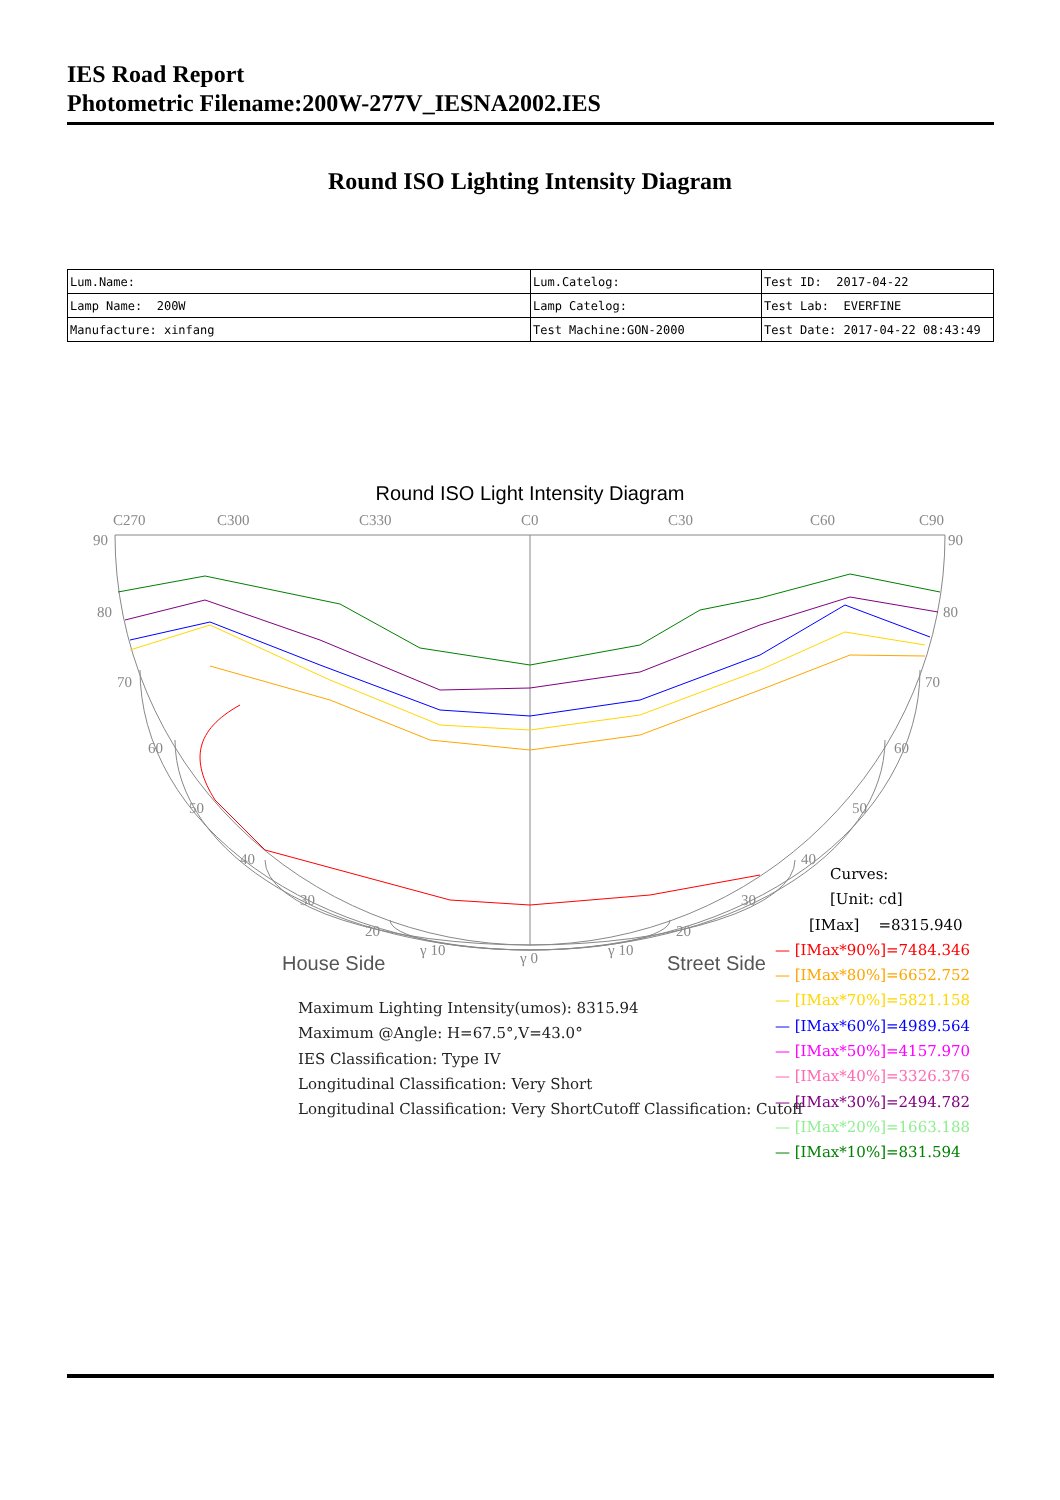IES Road Report
Photometric Filename:200W-277V_IESNA2002.IES
Round ISO Lighting Intensity Diagram
| Lum.Name: | Lum.Catelog: | Test ID: 2017-04-22 |
| Lamp Name: 200W | Lamp Catelog: | Test Lab: EVERFINE |
| Manufacture: xinfang | Test Machine:GON-2000 | Test Date: 2017-04-22 08:43:49 |
Round ISO Light Intensity Diagram
C270
C300
C330
C0
C30
C60
C90
90
90
80
80
70
70
60
60
50
50
40
40
30
30
20
20
γ 10
γ 0
γ 10
House Side
Street Side
Maximum Lighting Intensity(umos): 8315.94
Maximum @Angle: H=67.5°,V=43.0°
IES Classification: Type IV
Longitudinal Classification: Very Short
Longitudinal Classification: Very ShortCutoff Classification: Cutoff
Curves:
[Unit: cd]
[IMax] =8315.940
— [IMax*90%]=7484.346
— [IMax*80%]=6652.752
— [IMax*70%]=5821.158
— [IMax*60%]=4989.564
— [IMax*50%]=4157.970
— [IMax*40%]=3326.376
— [IMax*30%]=2494.782
— [IMax*20%]=1663.188
— [IMax*10%]=831.594